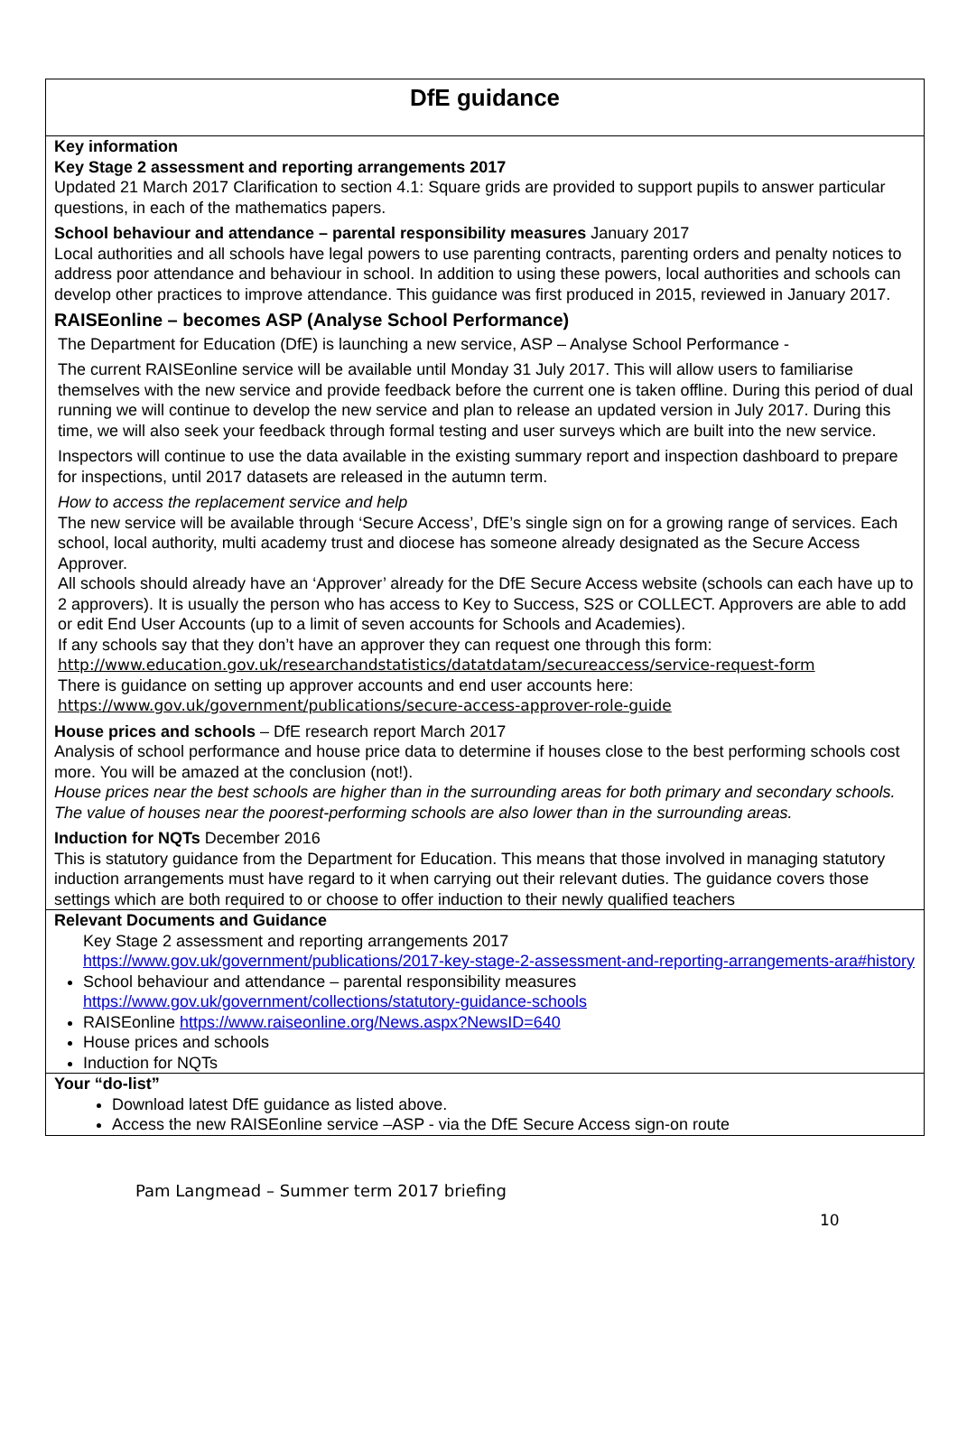DfE guidance
Key information
Key Stage 2 assessment and reporting arrangements 2017
Updated 21 March 2017 Clarification to section 4.1: Square grids are provided to support pupils to answer particular questions, in each of the mathematics papers.
School behaviour and attendance – parental responsibility measures January 2017
Local authorities and all schools have legal powers to use parenting contracts, parenting orders and penalty notices to address poor attendance and behaviour in school. In addition to using these powers, local authorities and schools can develop other practices to improve attendance. This guidance was first produced in 2015, reviewed in January 2017.
RAISEonline – becomes ASP (Analyse School Performance)
The Department for Education (DfE) is launching a new service, ASP – Analyse School Performance -
The current RAISEonline service will be available until Monday 31 July 2017. This will allow users to familiarise themselves with the new service and provide feedback before the current one is taken offline. During this period of dual running we will continue to develop the new service and plan to release an updated version in July 2017. During this time, we will also seek your feedback through formal testing and user surveys which are built into the new service.
Inspectors will continue to use the data available in the existing summary report and inspection dashboard to prepare for inspections, until 2017 datasets are released in the autumn term.
How to access the replacement service and help
The new service will be available through ‘Secure Access’, DfE’s single sign on for a growing range of services. Each school, local authority, multi academy trust and diocese has someone already designated as the Secure Access Approver.
All schools should already have an ‘Approver’ already for the DfE Secure Access website (schools can each have up to 2 approvers). It is usually the person who has access to Key to Success, S2S or COLLECT. Approvers are able to add or edit End User Accounts (up to a limit of seven accounts for Schools and Academies).
If any schools say that they don’t have an approver they can request one through this form:
http://www.education.gov.uk/researchandstatistics/datatdatam/secureaccess/service-request-form
There is guidance on setting up approver accounts and end user accounts here:
https://www.gov.uk/government/publications/secure-access-approver-role-guide
House prices and schools – DfE research report March 2017
Analysis of school performance and house price data to determine if houses close to the best performing schools cost more. You will be amazed at the conclusion (not!).
House prices near the best schools are higher than in the surrounding areas for both primary and secondary schools. The value of houses near the poorest-performing schools are also lower than in the surrounding areas.
Induction for NQTs December 2016
This is statutory guidance from the Department for Education. This means that those involved in managing statutory induction arrangements must have regard to it when carrying out their relevant duties. The guidance covers those settings which are both required to or choose to offer induction to their newly qualified teachers
Relevant Documents and Guidance
Key Stage 2 assessment and reporting arrangements 2017
https://www.gov.uk/government/publications/2017-key-stage-2-assessment-and-reporting-arrangements-ara#history
School behaviour and attendance – parental responsibility measures
https://www.gov.uk/government/collections/statutory-guidance-schools
RAISEonline https://www.raiseonline.org/News.aspx?NewsID=640
House prices and schools
Induction for NQTs
Your “do-list”
Download latest DfE guidance as listed above.
Access the new RAISEonline service –ASP - via the DfE Secure Access sign-on route
Pam Langmead – Summer term 2017 briefing
10